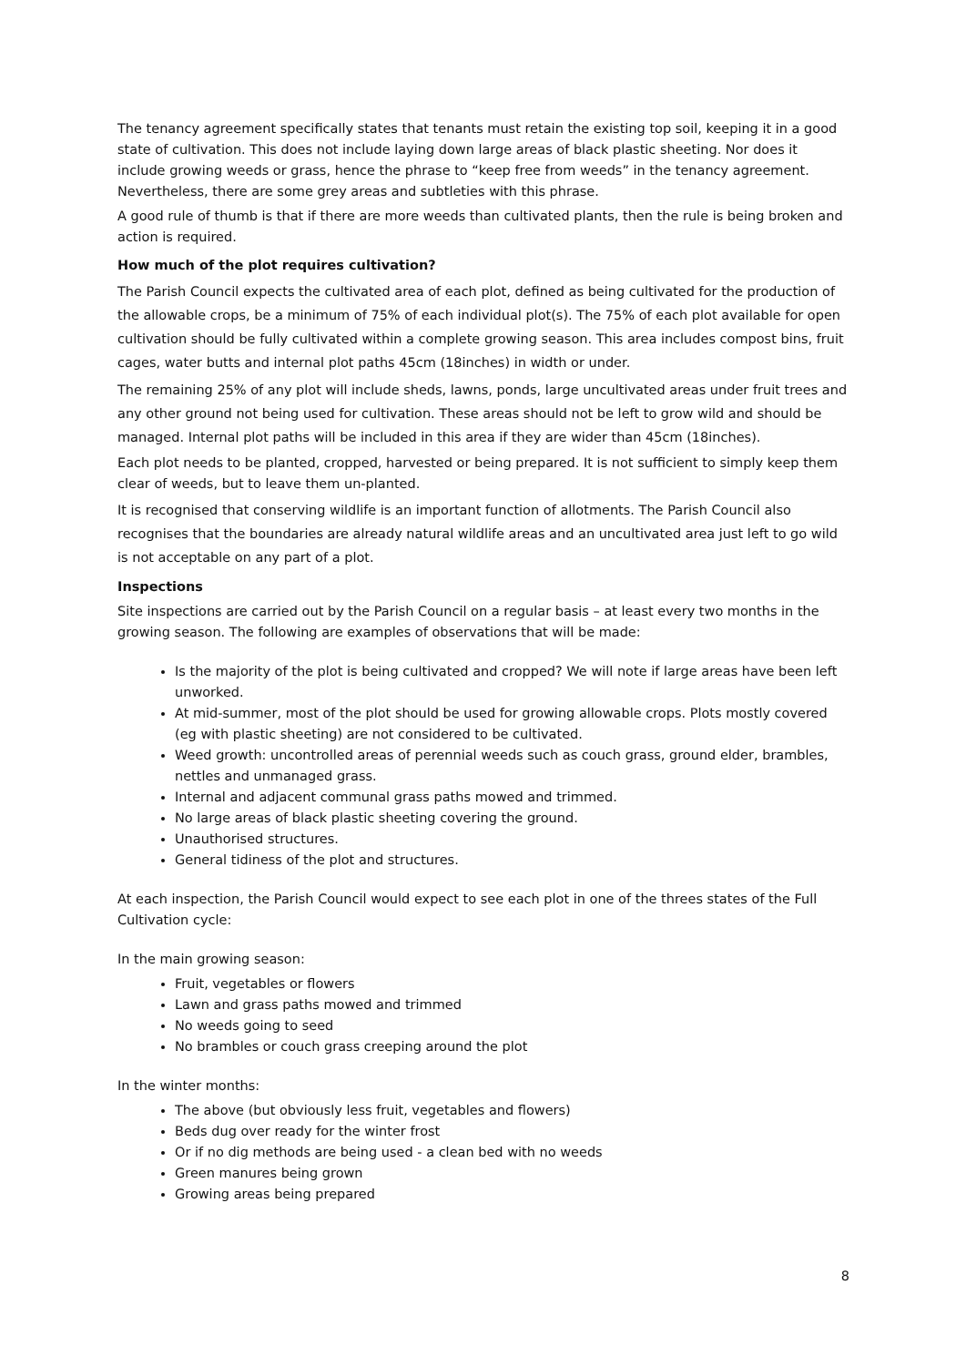The tenancy agreement specifically states that tenants must retain the existing top soil, keeping it in a good state of cultivation. This does not include laying down large areas of black plastic sheeting. Nor does it include growing weeds or grass, hence the phrase to “keep free from weeds” in the tenancy agreement. Nevertheless, there are some grey areas and subtleties with this phrase.
A good rule of thumb is that if there are more weeds than cultivated plants, then the rule is being broken and action is required.
How much of the plot requires cultivation?
The Parish Council expects the cultivated area of each plot, defined as being cultivated for the production of the allowable crops, be a minimum of 75% of each individual plot(s). The 75% of each plot available for open cultivation should be fully cultivated within a complete growing season. This area includes compost bins, fruit cages, water butts and internal plot paths 45cm (18inches) in width or under.
The remaining 25% of any plot will include sheds, lawns, ponds, large uncultivated areas under fruit trees and any other ground not being used for cultivation. These areas should not be left to grow wild and should be managed. Internal plot paths will be included in this area if they are wider than 45cm (18inches).
Each plot needs to be planted, cropped, harvested or being prepared. It is not sufficient to simply keep them clear of weeds, but to leave them un-planted.
It is recognised that conserving wildlife is an important function of allotments. The Parish Council also recognises that the boundaries are already natural wildlife areas and an uncultivated area just left to go wild is not acceptable on any part of a plot.
Inspections
Site inspections are carried out by the Parish Council on a regular basis – at least every two months in the growing season. The following are examples of observations that will be made:
Is the majority of the plot is being cultivated and cropped? We will note if large areas have been left unworked.
At mid-summer, most of the plot should be used for growing allowable crops. Plots mostly covered (eg with plastic sheeting) are not considered to be cultivated.
Weed growth: uncontrolled areas of perennial weeds such as couch grass, ground elder, brambles, nettles and unmanaged grass.
Internal and adjacent communal grass paths mowed and trimmed.
No large areas of black plastic sheeting covering the ground.
Unauthorised structures.
General tidiness of the plot and structures.
At each inspection, the Parish Council would expect to see each plot in one of the threes states of the Full Cultivation cycle:
In the main growing season:
Fruit, vegetables or flowers
Lawn and grass paths mowed and trimmed
No weeds going to seed
No brambles or couch grass creeping around the plot
In the winter months:
The above (but obviously less fruit, vegetables and flowers)
Beds dug over ready for the winter frost
Or if no dig methods are being used - a clean bed with no weeds
Green manures being grown
Growing areas being prepared
8